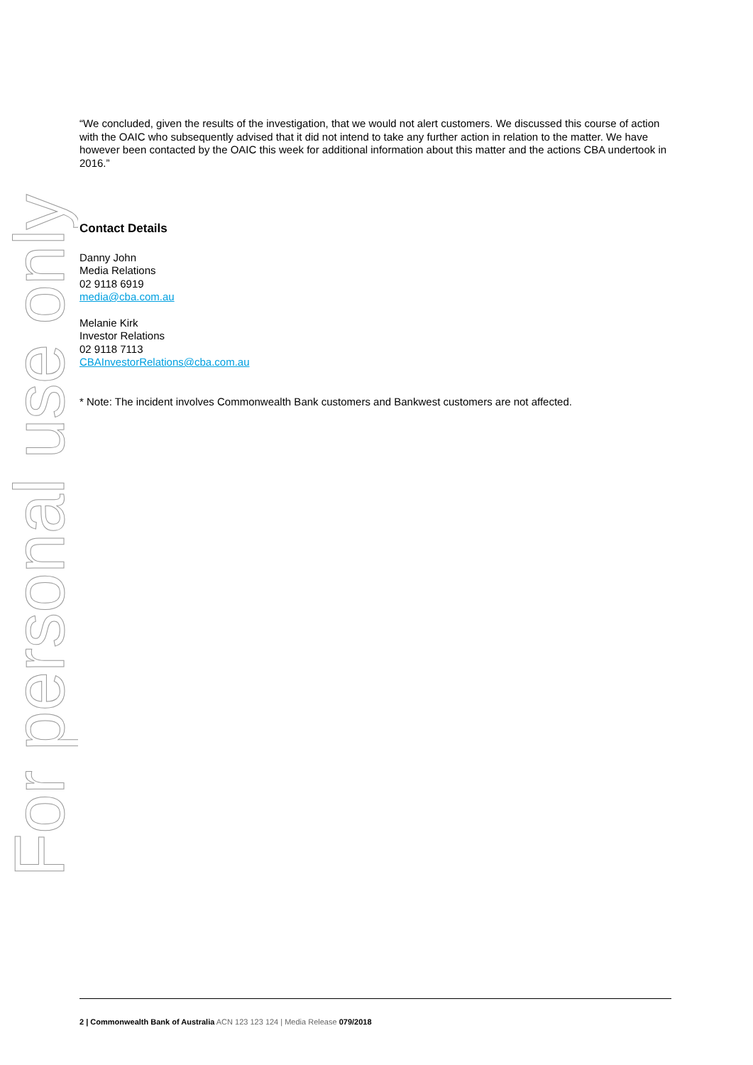For personal use only
“We concluded, given the results of the investigation, that we would not alert customers. We discussed this course of action with the OAIC who subsequently advised that it did not intend to take any further action in relation to the matter. We have however been contacted by the OAIC this week for additional information about this matter and the actions CBA undertook in 2016.”
Contact Details
Danny John
Media Relations
02 9118 6919
media@cba.com.au
Melanie Kirk
Investor Relations
02 9118 7113
CBAInvestorRelations@cba.com.au
* Note: The incident involves Commonwealth Bank customers and Bankwest customers are not affected.
2 | Commonwealth Bank of Australia ACN 123 123 124 | Media Release 079/2018